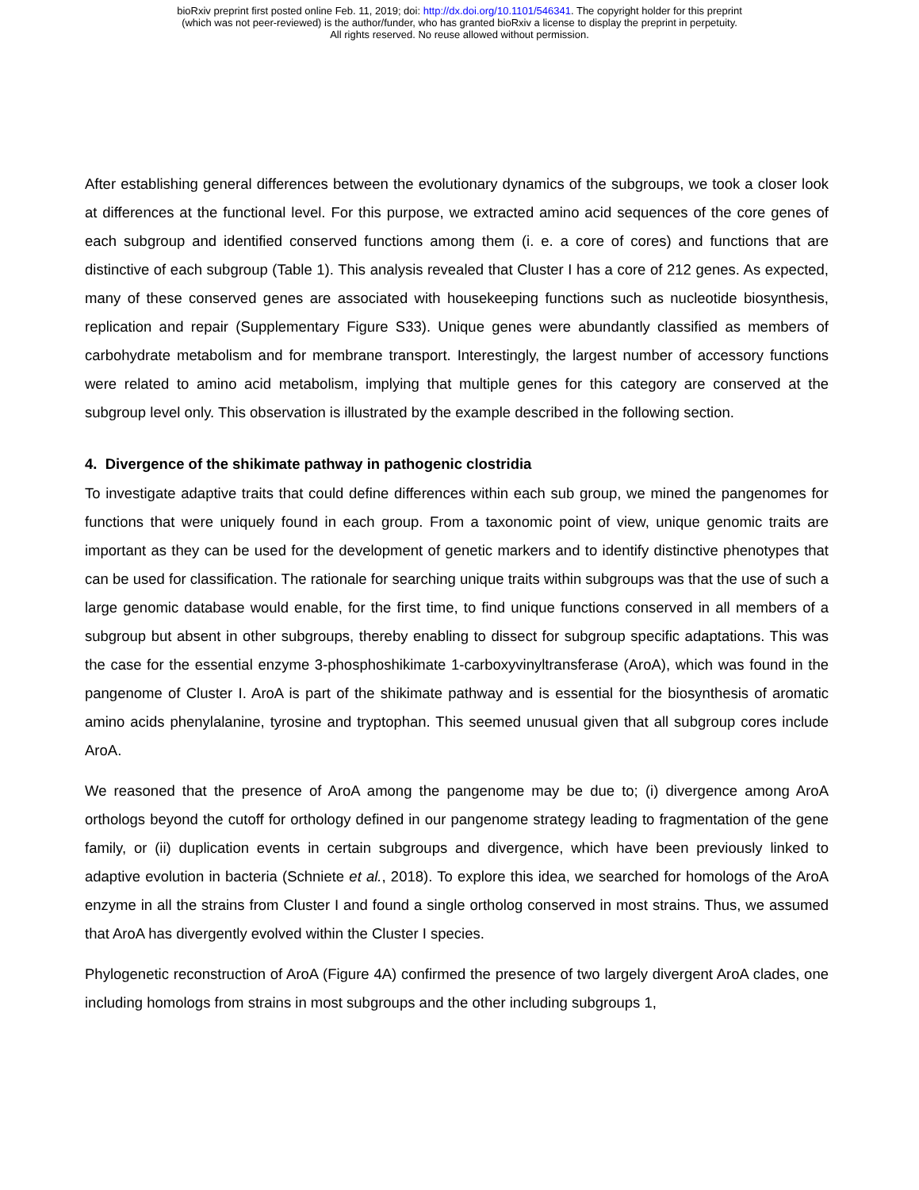bioRxiv preprint first posted online Feb. 11, 2019; doi: http://dx.doi.org/10.1101/546341. The copyright holder for this preprint
(which was not peer-reviewed) is the author/funder, who has granted bioRxiv a license to display the preprint in perpetuity.
All rights reserved. No reuse allowed without permission.
After establishing general differences between the evolutionary dynamics of the subgroups, we took a closer look at differences at the functional level. For this purpose, we extracted amino acid sequences of the core genes of each subgroup and identified conserved functions among them (i. e. a core of cores) and functions that are distinctive of each subgroup (Table 1). This analysis revealed that Cluster I has a core of 212 genes. As expected, many of these conserved genes are associated with housekeeping functions such as nucleotide biosynthesis, replication and repair (Supplementary Figure S33). Unique genes were abundantly classified as members of carbohydrate metabolism and for membrane transport. Interestingly, the largest number of accessory functions were related to amino acid metabolism, implying that multiple genes for this category are conserved at the subgroup level only. This observation is illustrated by the example described in the following section.
4. Divergence of the shikimate pathway in pathogenic clostridia
To investigate adaptive traits that could define differences within each sub group, we mined the pangenomes for functions that were uniquely found in each group. From a taxonomic point of view, unique genomic traits are important as they can be used for the development of genetic markers and to identify distinctive phenotypes that can be used for classification. The rationale for searching unique traits within subgroups was that the use of such a large genomic database would enable, for the first time, to find unique functions conserved in all members of a subgroup but absent in other subgroups, thereby enabling to dissect for subgroup specific adaptations. This was the case for the essential enzyme 3-phosphoshikimate 1-carboxyvinyltransferase (AroA), which was found in the pangenome of Cluster I. AroA is part of the shikimate pathway and is essential for the biosynthesis of aromatic amino acids phenylalanine, tyrosine and tryptophan. This seemed unusual given that all subgroup cores include AroA.
We reasoned that the presence of AroA among the pangenome may be due to; (i) divergence among AroA orthologs beyond the cutoff for orthology defined in our pangenome strategy leading to fragmentation of the gene family, or (ii) duplication events in certain subgroups and divergence, which have been previously linked to adaptive evolution in bacteria (Schniete et al., 2018). To explore this idea, we searched for homologs of the AroA enzyme in all the strains from Cluster I and found a single ortholog conserved in most strains. Thus, we assumed that AroA has divergently evolved within the Cluster I species.
Phylogenetic reconstruction of AroA (Figure 4A) confirmed the presence of two largely divergent AroA clades, one including homologs from strains in most subgroups and the other including subgroups 1,